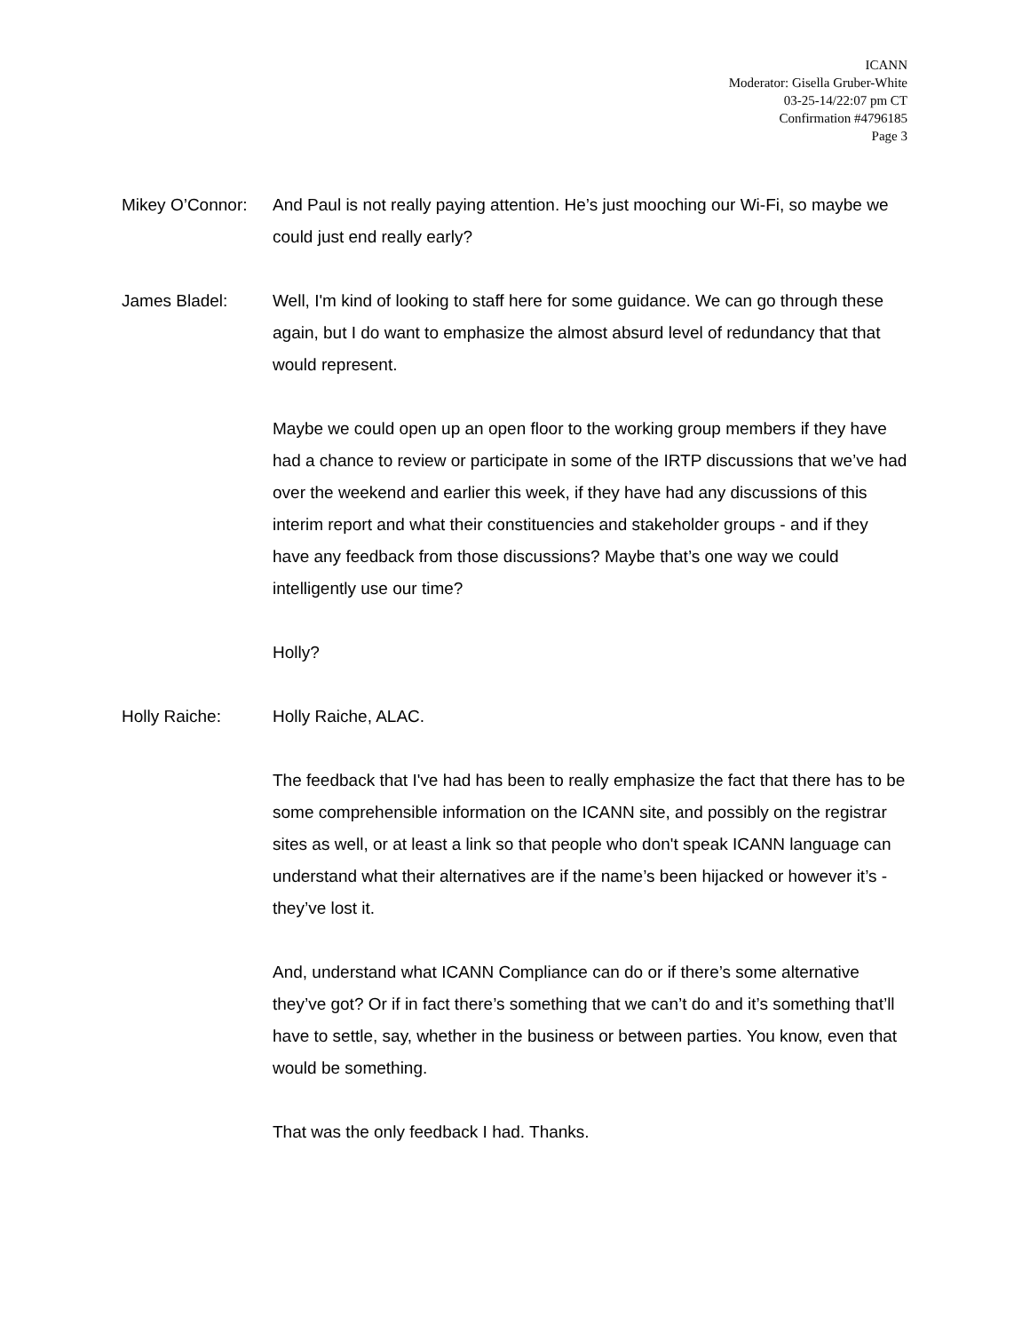ICANN
Moderator: Gisella Gruber-White
03-25-14/22:07 pm CT
Confirmation #4796185
Page 3
Mikey O’Connor:
And Paul is not really paying attention. He’s just mooching our Wi-Fi, so maybe we could just end really early?
James Bladel: Well, I'm kind of looking to staff here for some guidance. We can go through these again, but I do want to emphasize the almost absurd level of redundancy that that would represent.
Maybe we could open up an open floor to the working group members if they have had a chance to review or participate in some of the IRTP discussions that we’ve had over the weekend and earlier this week, if they have had any discussions of this interim report and what their constituencies and stakeholder groups - and if they have any feedback from those discussions? Maybe that’s one way we could intelligently use our time?
Holly?
Holly Raiche: Holly Raiche, ALAC.
The feedback that I've had has been to really emphasize the fact that there has to be some comprehensible information on the ICANN site, and possibly on the registrar sites as well, or at least a link so that people who don't speak ICANN language can understand what their alternatives are if the name’s been hijacked or however it’s - they’ve lost it.
And, understand what ICANN Compliance can do or if there’s some alternative they’ve got? Or if in fact there’s something that we can’t do and it’s something that’ll have to settle, say, whether in the business or between parties. You know, even that would be something.
That was the only feedback I had. Thanks.